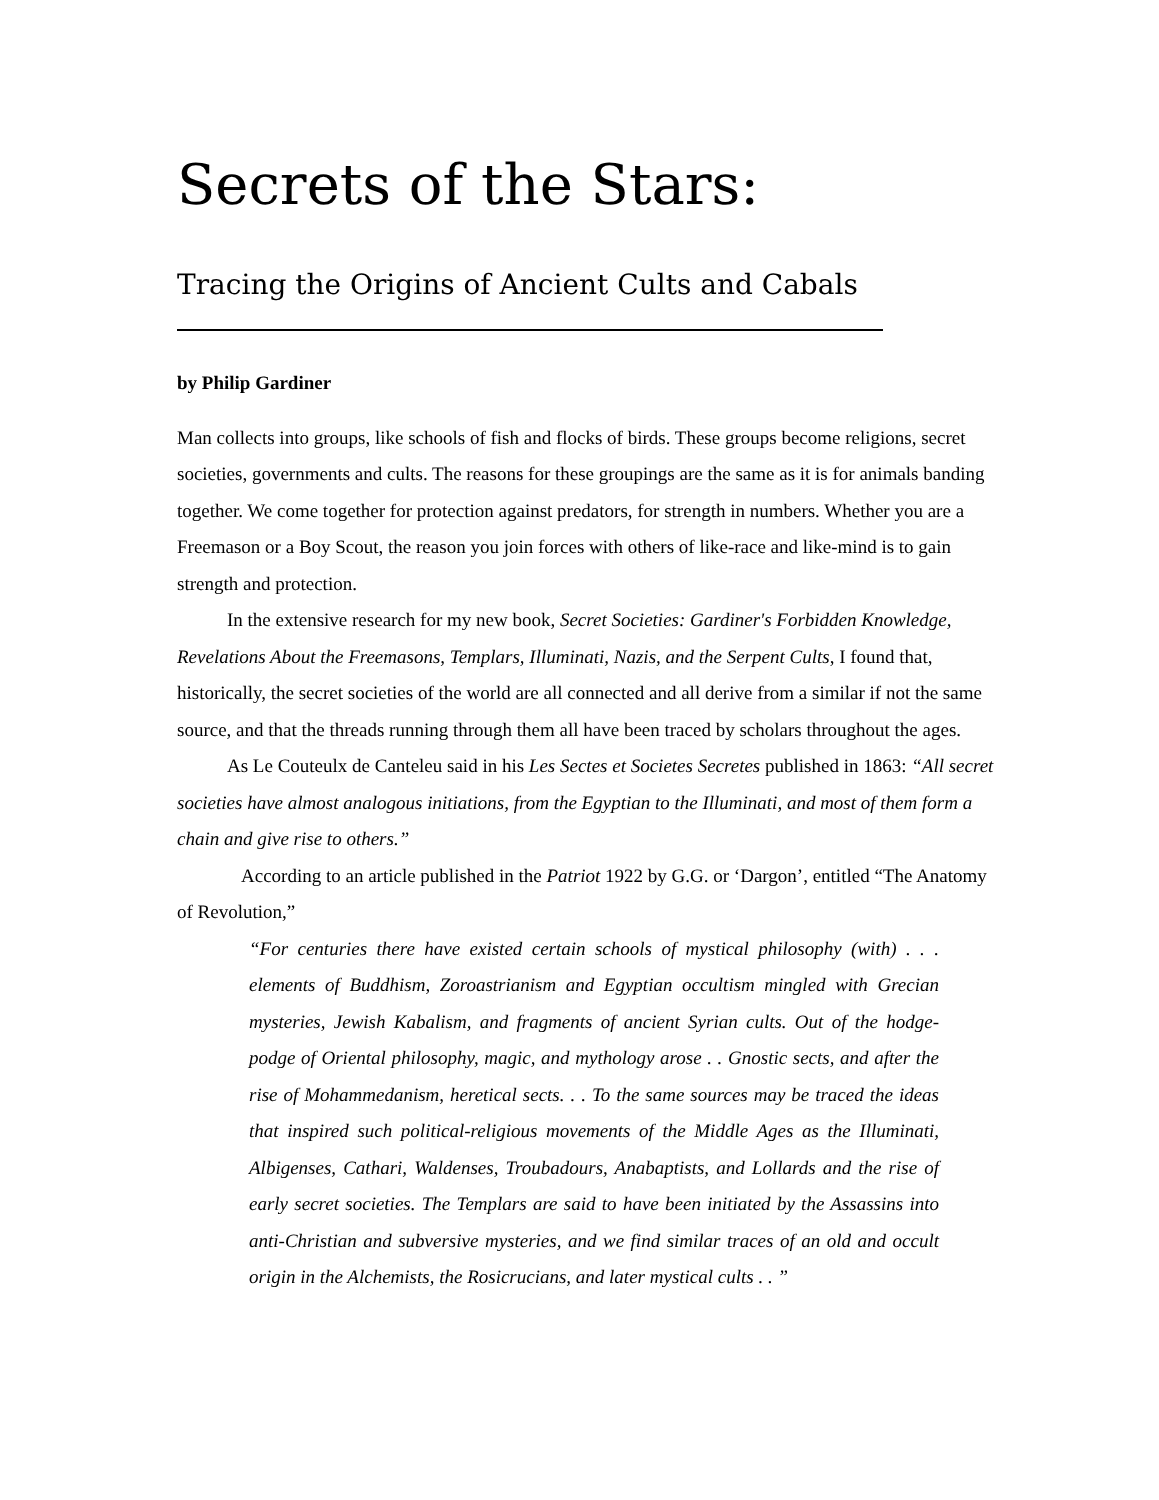Secrets of the Stars:
Tracing the Origins of Ancient Cults and Cabals
by Philip Gardiner
Man collects into groups, like schools of fish and flocks of birds. These groups become religions, secret societies, governments and cults. The reasons for these groupings are the same as it is for animals banding together. We come together for protection against predators, for strength in numbers. Whether you are a Freemason or a Boy Scout, the reason you join forces with others of like-race and like-mind is to gain strength and protection.
In the extensive research for my new book, Secret Societies: Gardiner's Forbidden Knowledge, Revelations About the Freemasons, Templars, Illuminati, Nazis, and the Serpent Cults, I found that, historically, the secret societies of the world are all connected and all derive from a similar if not the same source, and that the threads running through them all have been traced by scholars throughout the ages.
As Le Couteulx de Canteleu said in his Les Sectes et Societes Secretes published in 1863: “All secret societies have almost analogous initiations, from the Egyptian to the Illuminati, and most of them form a chain and give rise to others.”
According to an article published in the Patriot 1922 by G.G. or ‘Dargon’, entitled “The Anatomy of Revolution,”
“For centuries there have existed certain schools of mystical philosophy (with) . . . elements of Buddhism, Zoroastrianism and Egyptian occultism mingled with Grecian mysteries, Jewish Kabalism, and fragments of ancient Syrian cults. Out of the hodge-podge of Oriental philosophy, magic, and mythology arose . . Gnostic sects, and after the rise of Mohammedanism, heretical sects. . . To the same sources may be traced the ideas that inspired such political-religious movements of the Middle Ages as the Illuminati, Albigenses, Cathari, Waldenses, Troubadours, Anabaptists, and Lollards and the rise of early secret societies. The Templars are said to have been initiated by the Assassins into anti-Christian and subversive mysteries, and we find similar traces of an old and occult origin in the Alchemists, the Rosicrucians, and later mystical cults . . ”